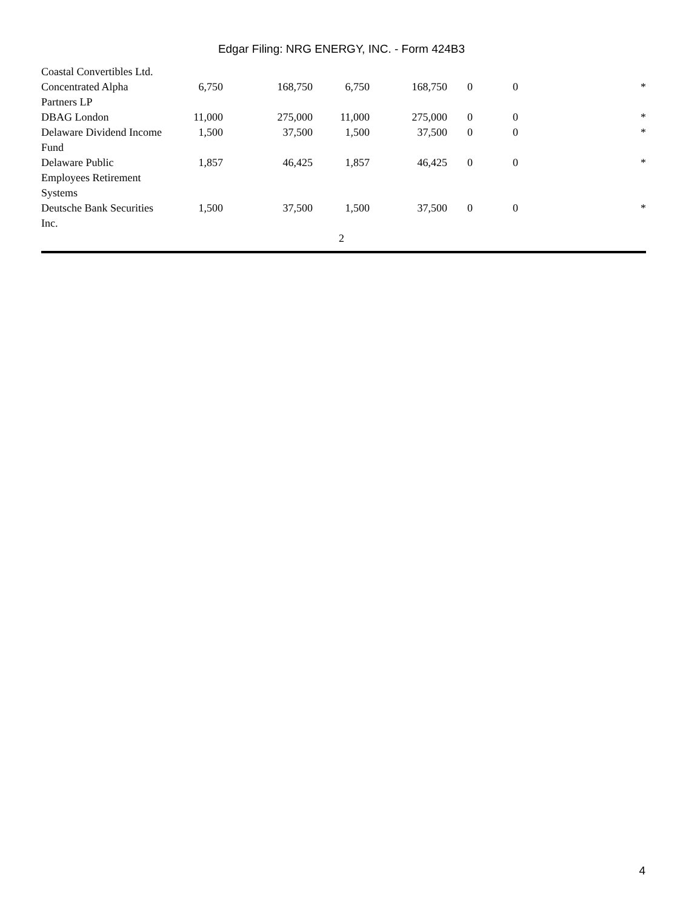Edgar Filing: NRG ENERGY, INC. - Form 424B3
| Coastal Convertibles Ltd. | | | | | | | |
| Concentrated Alpha Partners LP | 6,750 | 168,750 | 6,750 | 168,750 | 0 | 0 | * |
| DBAG London | 11,000 | 275,000 | 11,000 | 275,000 | 0 | 0 | * |
| Delaware Dividend Income Fund | 1,500 | 37,500 | 1,500 | 37,500 | 0 | 0 | * |
| Delaware Public Employees Retirement Systems | 1,857 | 46,425 | 1,857 | 46,425 | 0 | 0 | * |
| Deutsche Bank Securities Inc. | 1,500 | 37,500 | 1,500 | 37,500 | 0 | 0 | * |
2
4